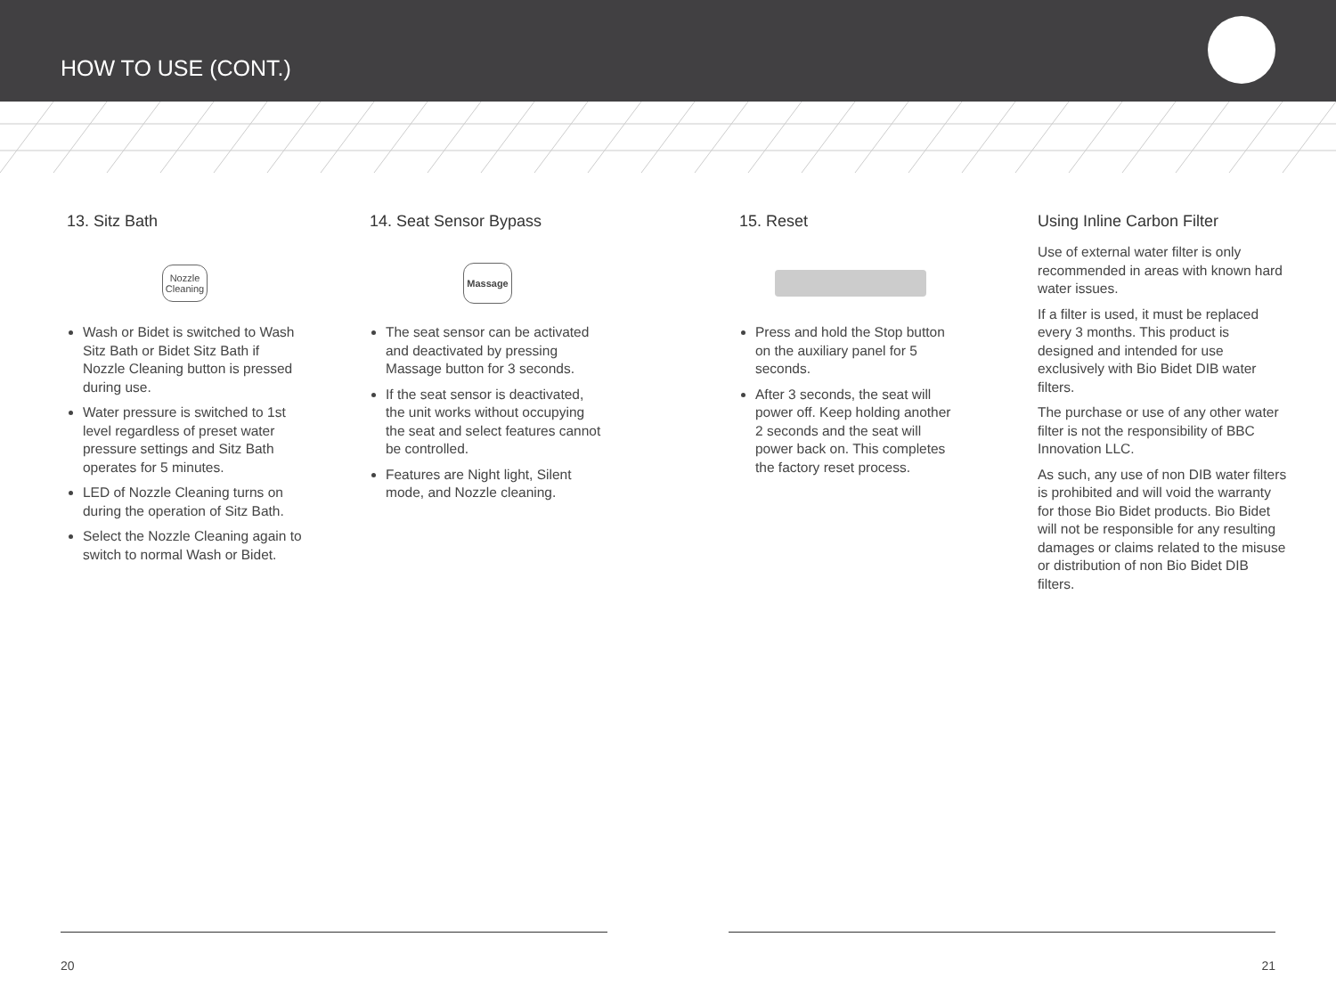HOW TO USE (CONT.)
13. Sitz Bath
Nozzle
Cleaning
Wash or Bidet is switched to Wash Sitz Bath or Bidet Sitz Bath if Nozzle Cleaning button is pressed during use.
Water pressure is switched to 1st level regardless of preset water pressure settings and Sitz Bath operates for 5 minutes.
LED of Nozzle Cleaning turns on during the operation of Sitz Bath.
Select the Nozzle Cleaning again to switch to normal Wash or Bidet.
14. Seat Sensor Bypass
Massage
The seat sensor can be activated and deactivated by pressing Massage button for 3 seconds.
If the seat sensor is deactivated, the unit works without occupying the seat and select features cannot be controlled.
Features are Night light, Silent mode, and Nozzle cleaning.
15. Reset
Press and hold the Stop button on the auxiliary panel for 5 seconds.
After 3 seconds, the seat will power off. Keep holding another 2 seconds and the seat will power back on. This completes the factory reset process.
Using Inline Carbon Filter
Use of external water filter is only recommended in areas with known hard water issues.
If a filter is used, it must be replaced every 3 months. This product is designed and intended for use exclusively with Bio Bidet DIB water filters.
The purchase or use of any other water filter is not the responsibility of BBC Innovation LLC.
As such, any use of non DIB water filters is prohibited and will void the warranty for those Bio Bidet products. Bio Bidet will not be responsible for any resulting damages or claims related to the misuse or distribution of non Bio Bidet DIB filters.
20 21